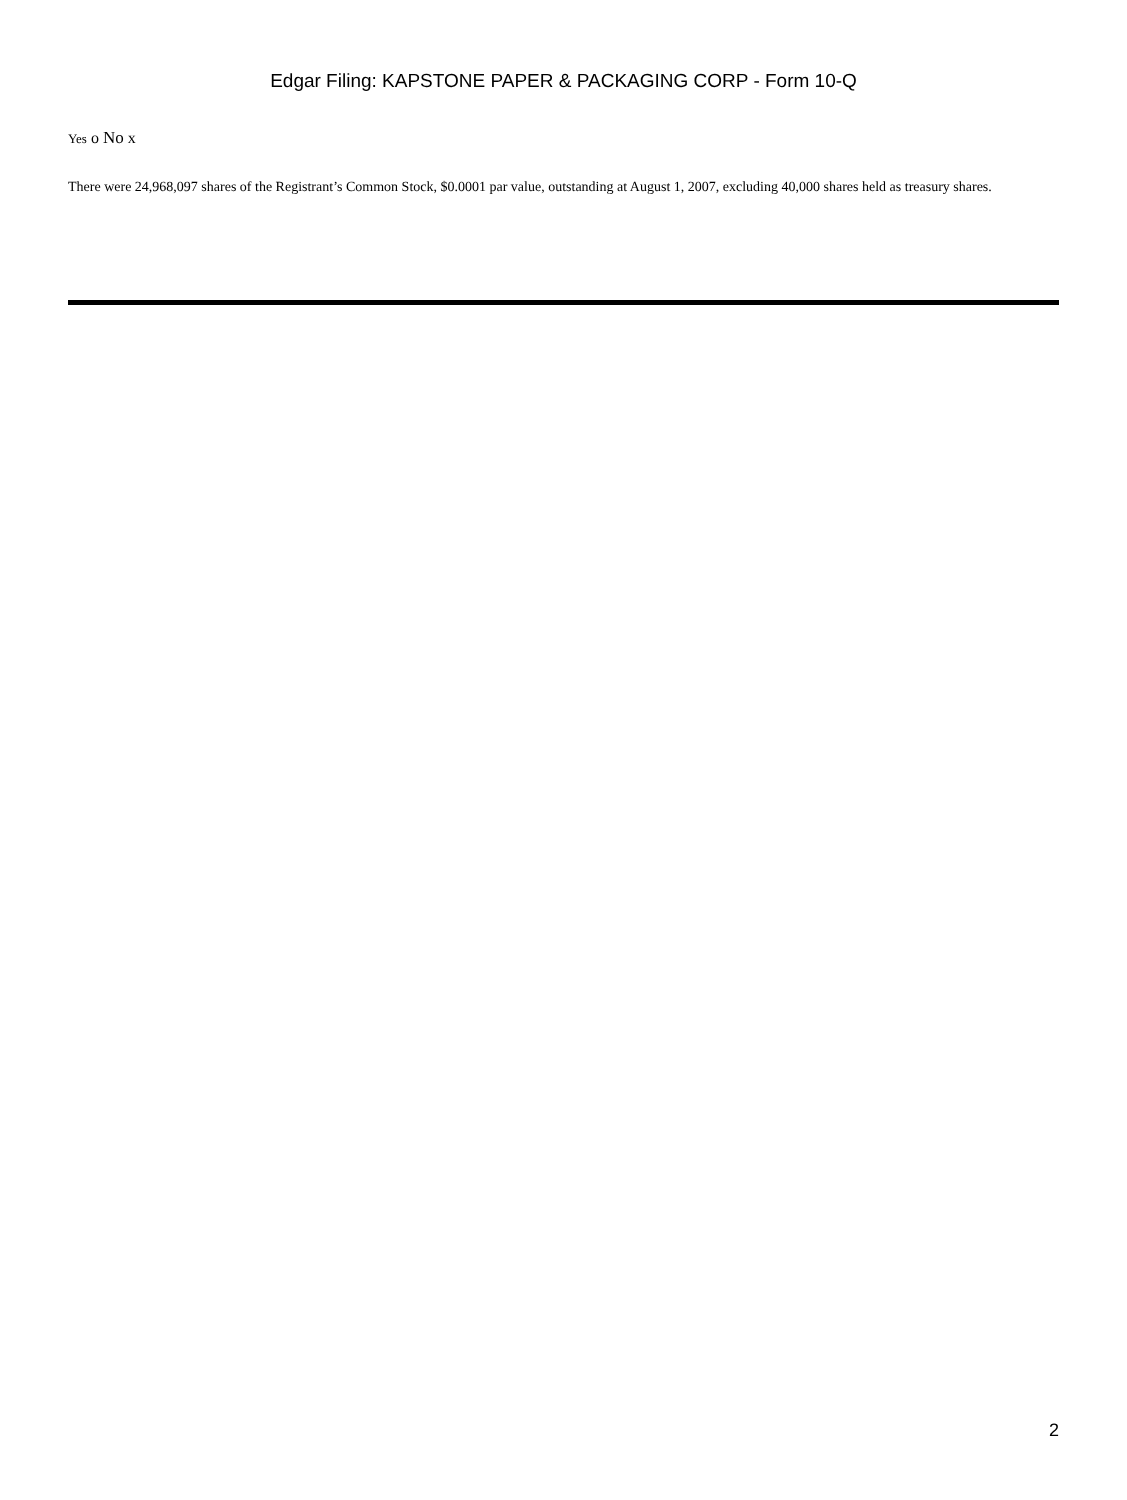Edgar Filing: KAPSTONE PAPER & PACKAGING CORP - Form 10-Q
Yes o No x
There were 24,968,097 shares of the Registrant’s Common Stock, $0.0001 par value, outstanding at August 1, 2007, excluding 40,000 shares held as treasury shares.
2